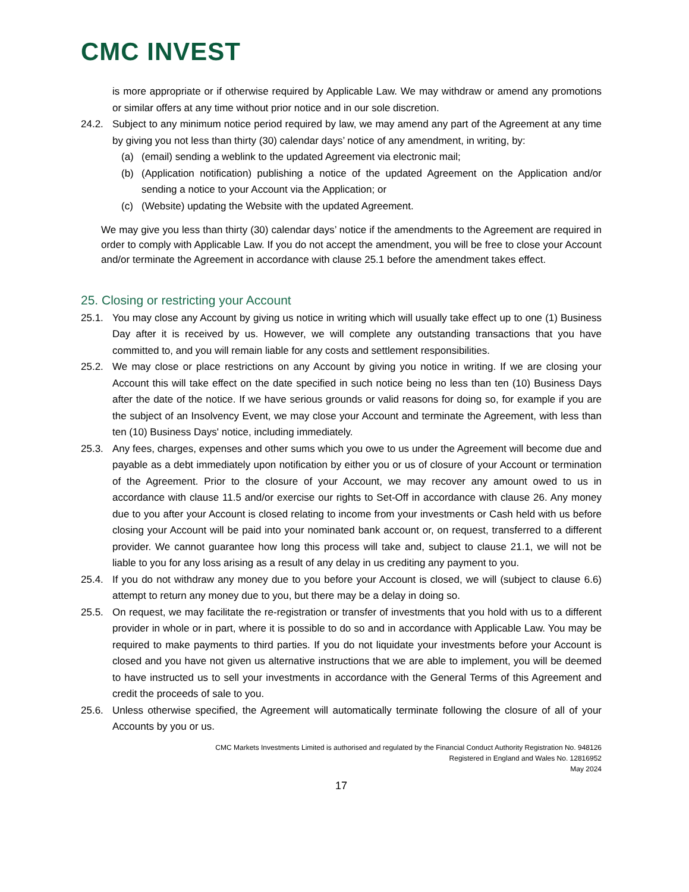CMC INVEST
is more appropriate or if otherwise required by Applicable Law. We may withdraw or amend any promotions or similar offers at any time without prior notice and in our sole discretion.
24.2. Subject to any minimum notice period required by law, we may amend any part of the Agreement at any time by giving you not less than thirty (30) calendar days’ notice of any amendment, in writing, by:
(a) (email) sending a weblink to the updated Agreement via electronic mail;
(b) (Application notification) publishing a notice of the updated Agreement on the Application and/or sending a notice to your Account via the Application; or
(c) (Website) updating the Website with the updated Agreement.
We may give you less than thirty (30) calendar days’ notice if the amendments to the Agreement are required in order to comply with Applicable Law. If you do not accept the amendment, you will be free to close your Account and/or terminate the Agreement in accordance with clause 25.1 before the amendment takes effect.
25. Closing or restricting your Account
25.1. You may close any Account by giving us notice in writing which will usually take effect up to one (1) Business Day after it is received by us. However, we will complete any outstanding transactions that you have committed to, and you will remain liable for any costs and settlement responsibilities.
25.2. We may close or place restrictions on any Account by giving you notice in writing. If we are closing your Account this will take effect on the date specified in such notice being no less than ten (10) Business Days after the date of the notice. If we have serious grounds or valid reasons for doing so, for example if you are the subject of an Insolvency Event, we may close your Account and terminate the Agreement, with less than ten (10) Business Days' notice, including immediately.
25.3. Any fees, charges, expenses and other sums which you owe to us under the Agreement will become due and payable as a debt immediately upon notification by either you or us of closure of your Account or termination of the Agreement. Prior to the closure of your Account, we may recover any amount owed to us in accordance with clause 11.5 and/or exercise our rights to Set-Off in accordance with clause 26. Any money due to you after your Account is closed relating to income from your investments or Cash held with us before closing your Account will be paid into your nominated bank account or, on request, transferred to a different provider. We cannot guarantee how long this process will take and, subject to clause 21.1, we will not be liable to you for any loss arising as a result of any delay in us crediting any payment to you.
25.4. If you do not withdraw any money due to you before your Account is closed, we will (subject to clause 6.6) attempt to return any money due to you, but there may be a delay in doing so.
25.5. On request, we may facilitate the re-registration or transfer of investments that you hold with us to a different provider in whole or in part, where it is possible to do so and in accordance with Applicable Law. You may be required to make payments to third parties. If you do not liquidate your investments before your Account is closed and you have not given us alternative instructions that we are able to implement, you will be deemed to have instructed us to sell your investments in accordance with the General Terms of this Agreement and credit the proceeds of sale to you.
25.6. Unless otherwise specified, the Agreement will automatically terminate following the closure of all of your Accounts by you or us.
CMC Markets Investments Limited is authorised and regulated by the Financial Conduct Authority Registration No. 948126
Registered in England and Wales No. 12816952
May 2024
17